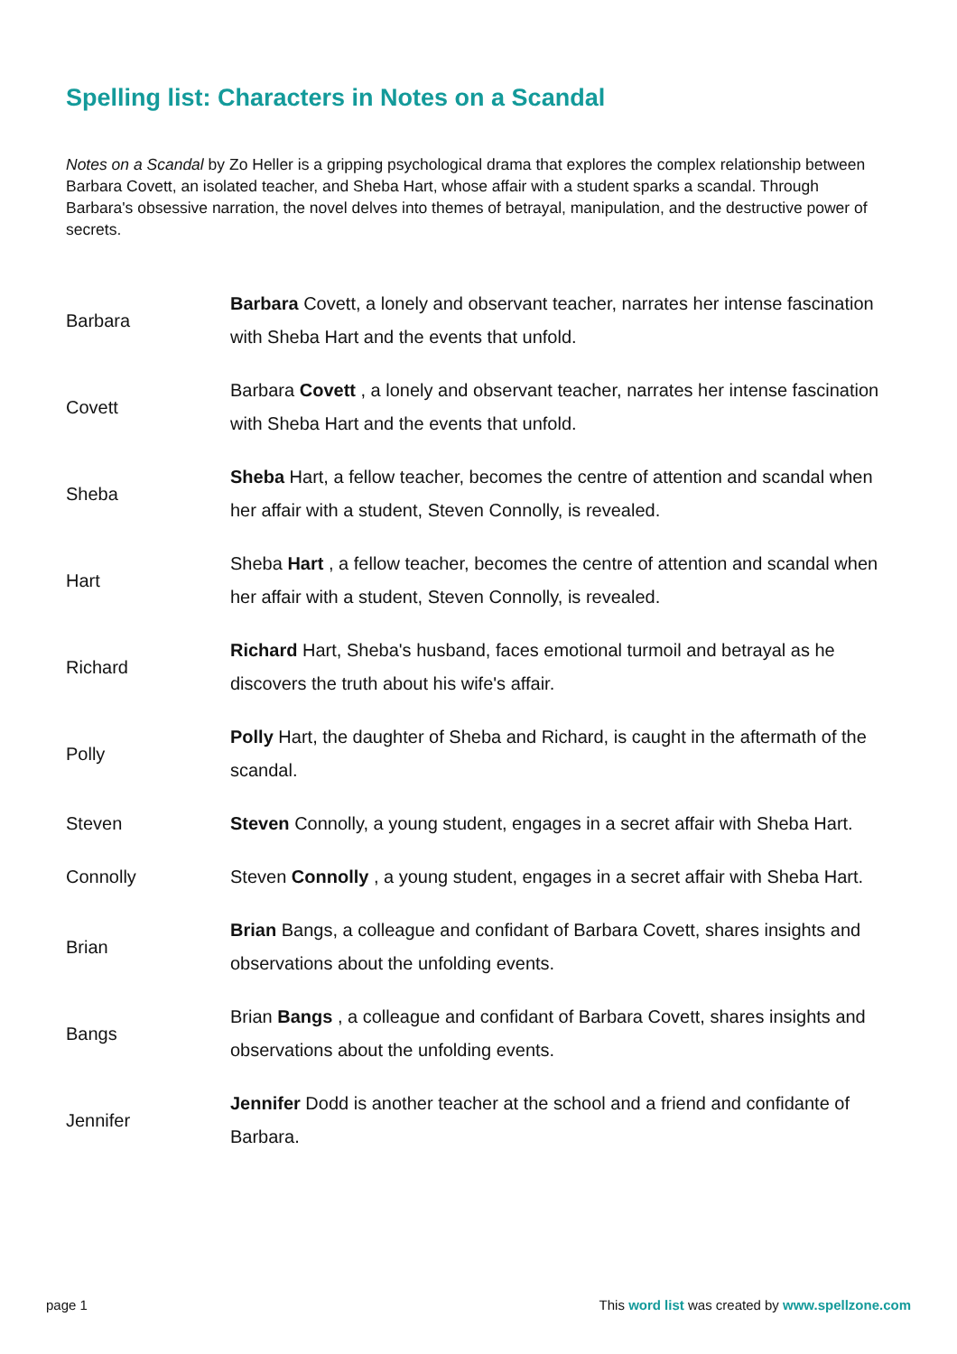Spelling list: Characters in Notes on a Scandal
Notes on a Scandal by Zo Heller is a gripping psychological drama that explores the complex relationship between Barbara Covett, an isolated teacher, and Sheba Hart, whose affair with a student sparks a scandal. Through Barbara's obsessive narration, the novel delves into themes of betrayal, manipulation, and the destructive power of secrets.
| Barbara | Barbara Covett, a lonely and observant teacher, narrates her intense fascination with Sheba Hart and the events that unfold. |
| Covett | Barbara Covett , a lonely and observant teacher, narrates her intense fascination with Sheba Hart and the events that unfold. |
| Sheba | Sheba Hart, a fellow teacher, becomes the centre of attention and scandal when her affair with a student, Steven Connolly, is revealed. |
| Hart | Sheba Hart , a fellow teacher, becomes the centre of attention and scandal when her affair with a student, Steven Connolly, is revealed. |
| Richard | Richard Hart, Sheba's husband, faces emotional turmoil and betrayal as he discovers the truth about his wife's affair. |
| Polly | Polly Hart, the daughter of Sheba and Richard, is caught in the aftermath of the scandal. |
| Steven | Steven Connolly, a young student, engages in a secret affair with Sheba Hart. |
| Connolly | Steven Connolly , a young student, engages in a secret affair with Sheba Hart. |
| Brian | Brian Bangs, a colleague and confidant of Barbara Covett, shares insights and observations about the unfolding events. |
| Bangs | Brian Bangs , a colleague and confidant of Barbara Covett, shares insights and observations about the unfolding events. |
| Jennifer | Jennifer Dodd is another teacher at the school and a friend and confidante of Barbara. |
page 1 This word list was created by www.spellzone.com